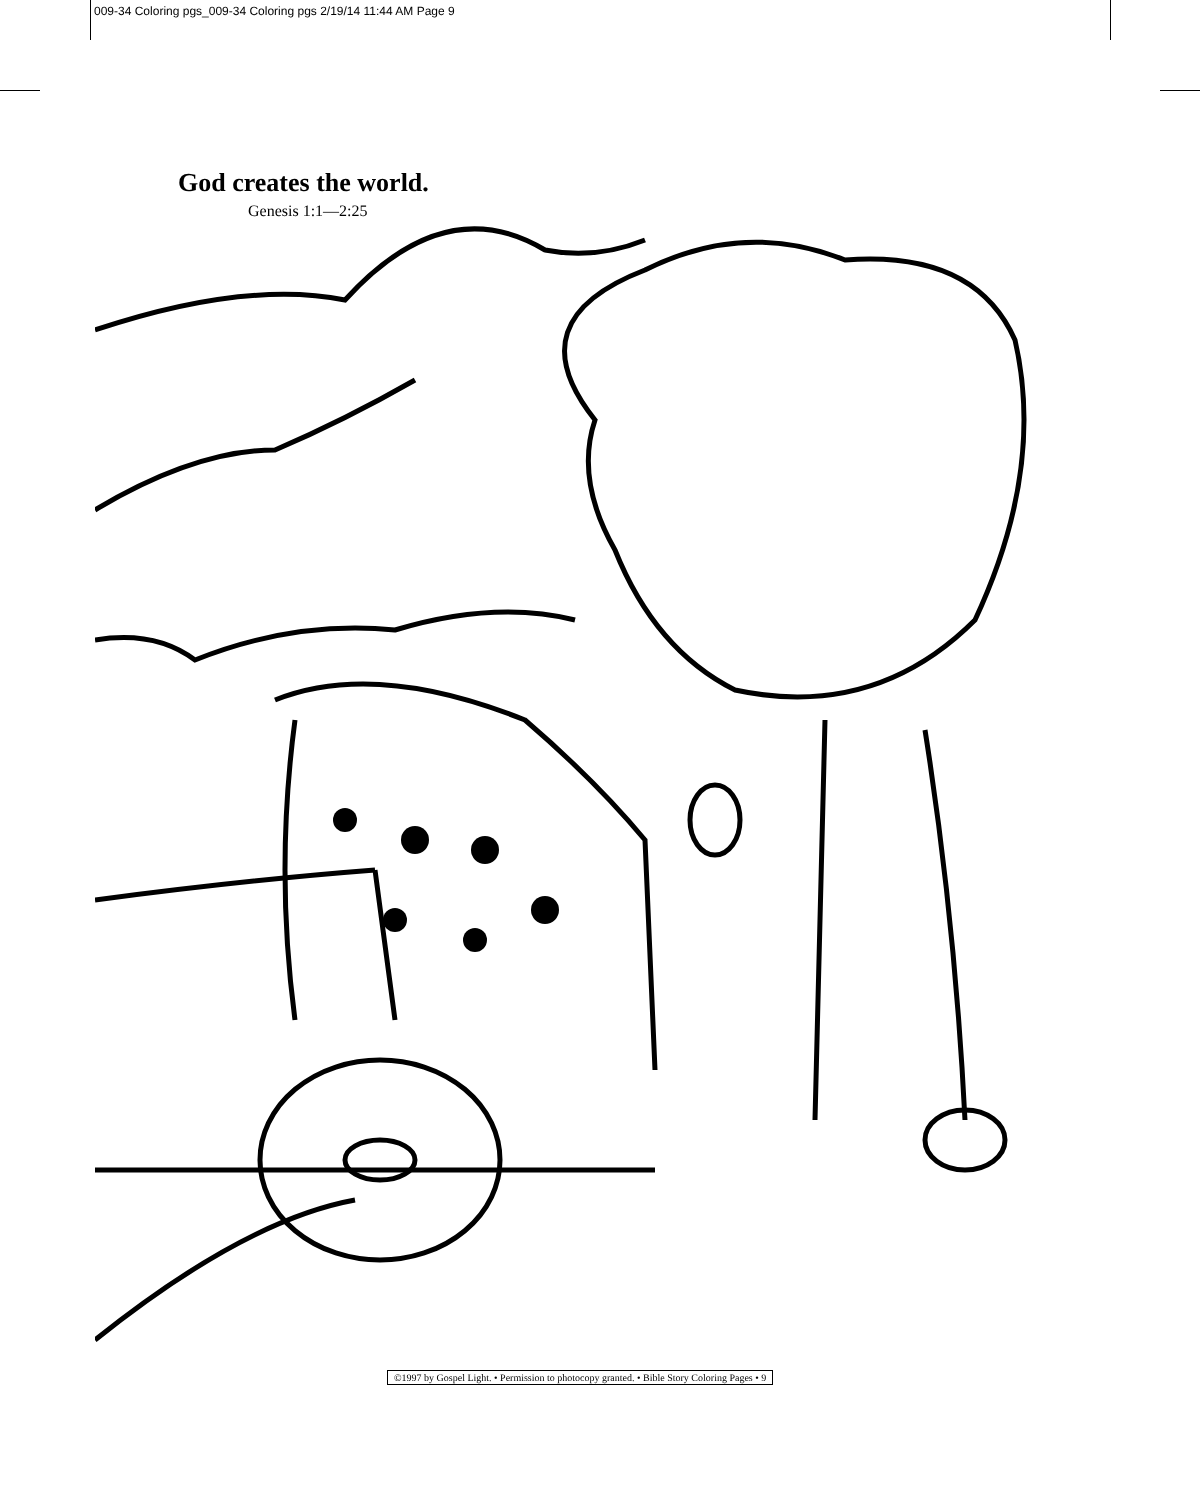009-34 Coloring pgs_009-34 Coloring pgs 2/19/14 11:44 AM Page 9
God creates the world.
Genesis 1:1—2:25
©1997 by Gospel Light. • Permission to photocopy granted. • Bible Story Coloring Pages • 9